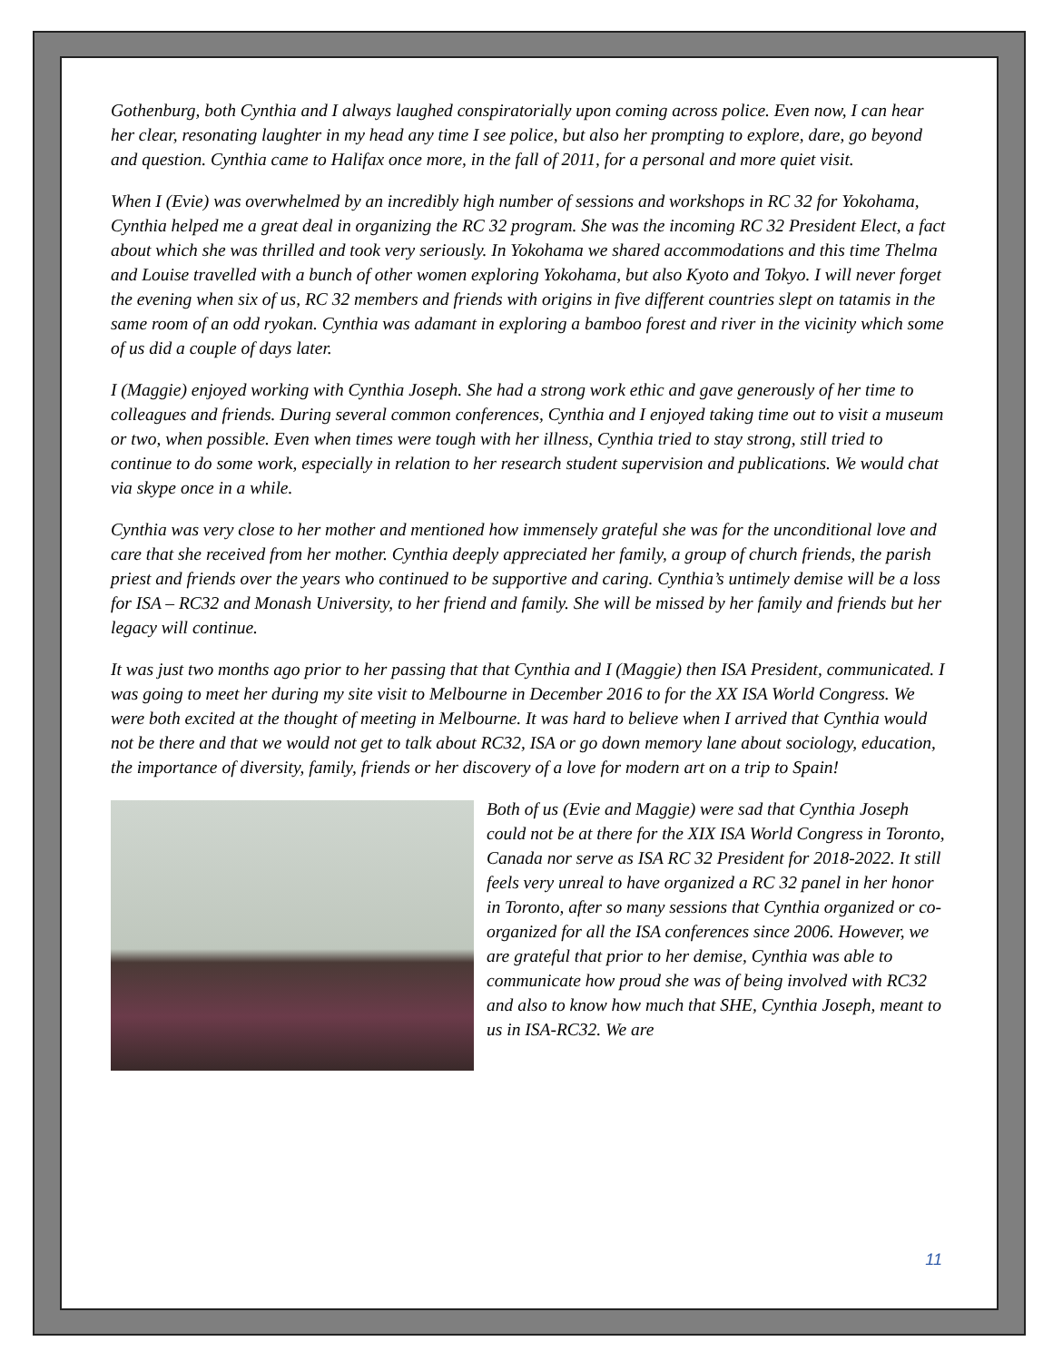Gothenburg, both Cynthia and I always laughed conspiratorially upon coming across police. Even now, I can hear her clear, resonating laughter in my head any time I see police, but also her prompting to explore, dare, go beyond and question. Cynthia came to Halifax once more, in the fall of 2011, for a personal and more quiet visit.
When I (Evie) was overwhelmed by an incredibly high number of sessions and workshops in RC 32 for Yokohama, Cynthia helped me a great deal in organizing the RC 32 program. She was the incoming RC 32 President Elect, a fact about which she was thrilled and took very seriously. In Yokohama we shared accommodations and this time Thelma and Louise travelled with a bunch of other women exploring Yokohama, but also Kyoto and Tokyo. I will never forget the evening when six of us, RC 32 members and friends with origins in five different countries slept on tatamis in the same room of an odd ryokan. Cynthia was adamant in exploring a bamboo forest and river in the vicinity which some of us did a couple of days later.
I (Maggie) enjoyed working with Cynthia Joseph. She had a strong work ethic and gave generously of her time to colleagues and friends. During several common conferences, Cynthia and I enjoyed taking time out to visit a museum or two, when possible. Even when times were tough with her illness, Cynthia tried to stay strong, still tried to continue to do some work, especially in relation to her research student supervision and publications. We would chat via skype once in a while.
Cynthia was very close to her mother and mentioned how immensely grateful she was for the unconditional love and care that she received from her mother. Cynthia deeply appreciated her family, a group of church friends, the parish priest and friends over the years who continued to be supportive and caring. Cynthia’s untimely demise will be a loss for ISA – RC32 and Monash University, to her friend and family. She will be missed by her family and friends but her legacy will continue.
It was just two months ago prior to her passing that that Cynthia and I (Maggie) then ISA President, communicated. I was going to meet her during my site visit to Melbourne in December 2016 to for the XX ISA World Congress. We were both excited at the thought of meeting in Melbourne. It was hard to believe when I arrived that Cynthia would not be there and that we would not get to talk about RC32, ISA or go down memory lane about sociology, education, the importance of diversity, family, friends or her discovery of a love for modern art on a trip to Spain!
Both of us (Evie and Maggie) were sad that Cynthia Joseph could not be at there for the XIX ISA World Congress in Toronto, Canada nor serve as ISA RC 32 President for 2018-2022. It still feels very unreal to have organized a RC 32 panel in her honor in Toronto, after so many sessions that Cynthia organized or co-organized for all the ISA conferences since 2006. However, we are grateful that prior to her demise, Cynthia was able to communicate how proud she was of being involved with RC32 and also to know how much that SHE, Cynthia Joseph, meant to us in ISA-RC32. We are
11